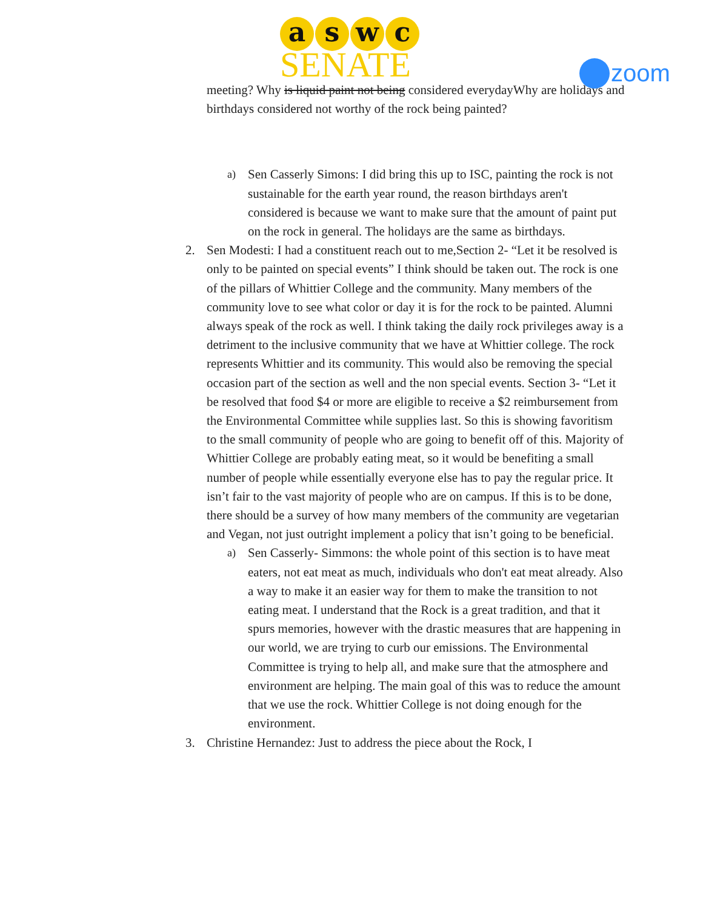a s w c
SENATE
zoom
meeting? Why is liquid paint not being considered everydayWhy are holidays and birthdays considered not worthy of the rock being painted?
a)
Sen Casserly Simons: I did bring this up to ISC, painting the rock is not sustainable for the earth year round, the reason birthdays aren't considered is because we want to make sure that the amount of paint put on the rock in general. The holidays are the same as birthdays.
2. Sen Modesti: I had a constituent reach out to me,Section 2- “Let it be resolved is only to be painted on special events” I think should be taken out. The rock is one of the pillars of Whittier College and the community. Many members of the community love to see what color or day it is for the rock to be painted. Alumni always speak of the rock as well. I think taking the daily rock privileges away is a detriment to the inclusive community that we have at Whittier college. The rock represents Whittier and its community. This would also be removing the special occasion part of the section as well and the non special events. Section 3- “Let it be resolved that food $4 or more are eligible to receive a $2 reimbursement from the Environmental Committee while supplies last. So this is showing favoritism to the small community of people who are going to benefit off of this. Majority of Whittier College are probably eating meat, so it would be benefiting a small number of people while essentially everyone else has to pay the regular price. It isn’t fair to the vast majority of people who are on campus. If this is to be done, there should be a survey of how many members of the community are vegetarian and Vegan, not just outright implement a policy that isn’t going to be beneficial.
a)
Sen Casserly- Simmons: the whole point of this section is to have meat eaters, not eat meat as much, individuals who don't eat meat already. Also a way to make it an easier way for them to make the transition to not eating meat. I understand that the Rock is a great tradition, and that it spurs memories, however with the drastic measures that are happening in our world, we are trying to curb our emissions. The Environmental Committee is trying to help all, and make sure that the atmosphere and environment are helping. The main goal of this was to reduce the amount that we use the rock. Whittier College is not doing enough for the environment.
3. Christine Hernandez: Just to address the piece about the Rock, I